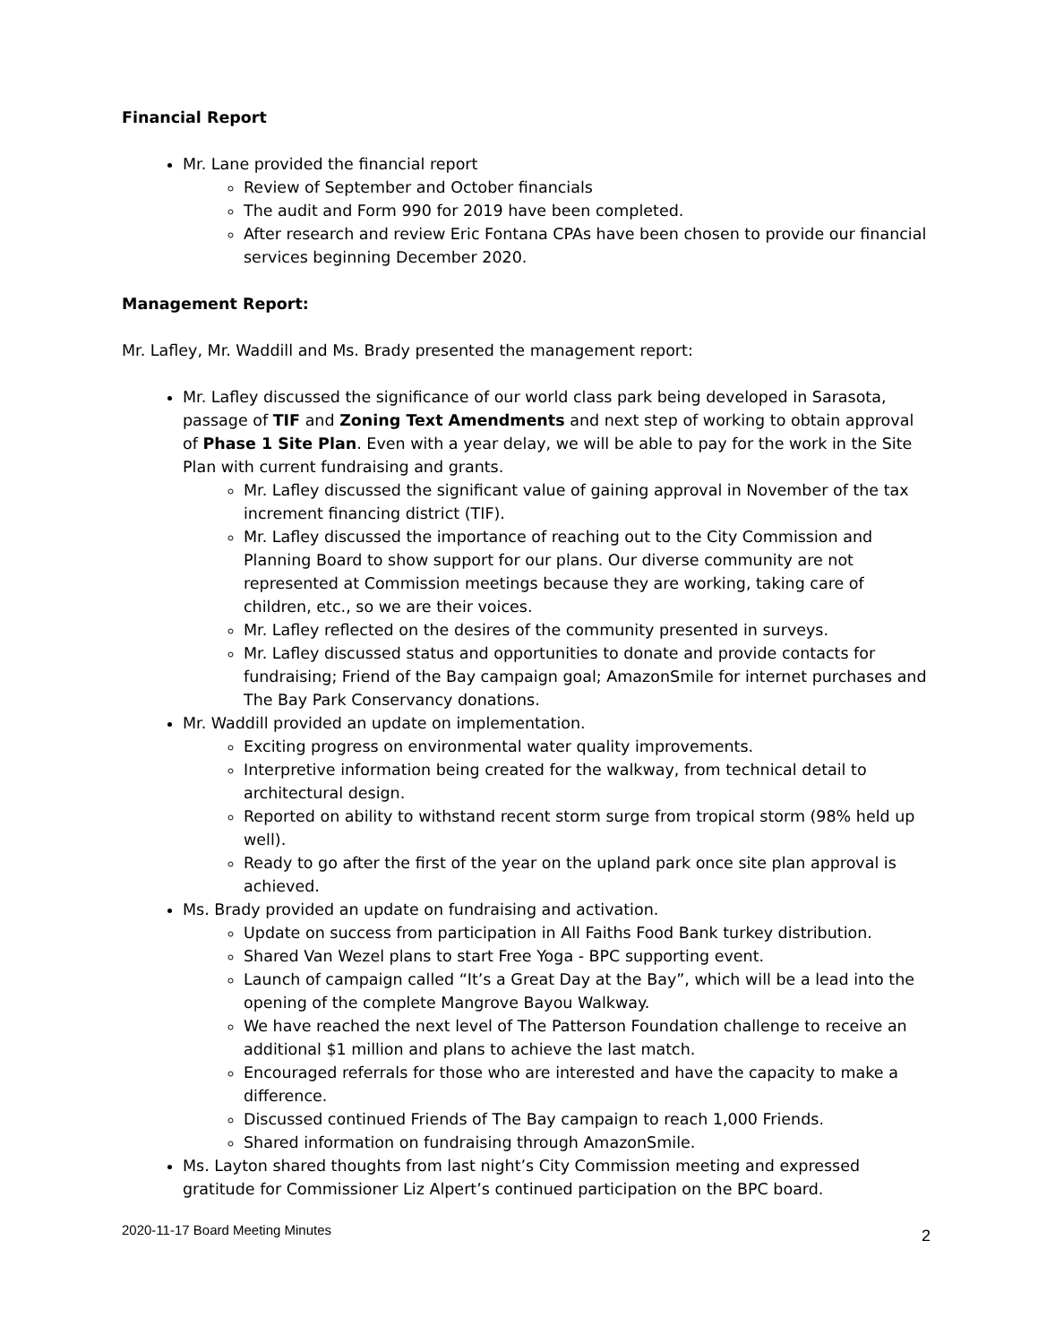Financial Report
Mr. Lane provided the financial report
Review of September and October financials
The audit and Form 990 for 2019 have been completed.
After research and review Eric Fontana CPAs have been chosen to provide our financial services beginning December 2020.
Management Report:
Mr. Lafley, Mr. Waddill and Ms. Brady presented the management report:
Mr. Lafley discussed the significance of our world class park being developed in Sarasota, passage of TIF and Zoning Text Amendments and next step of working to obtain approval of Phase 1 Site Plan. Even with a year delay, we will be able to pay for the work in the Site Plan with current fundraising and grants.
Mr. Lafley discussed the significant value of gaining approval in November of the tax increment financing district (TIF).
Mr. Lafley discussed the importance of reaching out to the City Commission and Planning Board to show support for our plans. Our diverse community are not represented at Commission meetings because they are working, taking care of children, etc., so we are their voices.
Mr. Lafley reflected on the desires of the community presented in surveys.
Mr. Lafley discussed status and opportunities to donate and provide contacts for fundraising; Friend of the Bay campaign goal; AmazonSmile for internet purchases and The Bay Park Conservancy donations.
Mr. Waddill provided an update on implementation.
Exciting progress on environmental water quality improvements.
Interpretive information being created for the walkway, from technical detail to architectural design.
Reported on ability to withstand recent storm surge from tropical storm (98% held up well).
Ready to go after the first of the year on the upland park once site plan approval is achieved.
Ms. Brady provided an update on fundraising and activation.
Update on success from participation in All Faiths Food Bank turkey distribution.
Shared Van Wezel plans to start Free Yoga - BPC supporting event.
Launch of campaign called “It’s a Great Day at the Bay”, which will be a lead into the opening of the complete Mangrove Bayou Walkway.
We have reached the next level of The Patterson Foundation challenge to receive an additional $1 million and plans to achieve the last match.
Encouraged referrals for those who are interested and have the capacity to make a difference.
Discussed continued Friends of The Bay campaign to reach 1,000 Friends.
Shared information on fundraising through AmazonSmile.
Ms. Layton shared thoughts from last night’s City Commission meeting and expressed gratitude for Commissioner Liz Alpert’s continued participation on the BPC board.
2020-11-17 Board Meeting Minutes 2